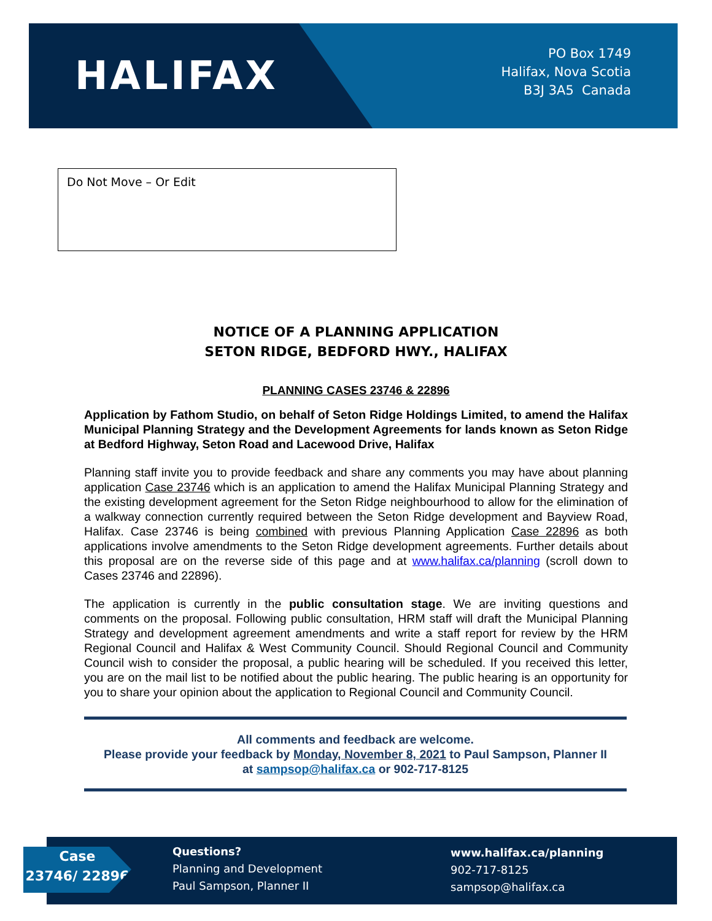HALIFAX
PO Box 1749
Halifax, Nova Scotia
B3J 3A5 Canada
Do Not Move – Or Edit
NOTICE OF A PLANNING APPLICATION
SETON RIDGE, BEDFORD HWY., HALIFAX
PLANNING CASES 23746 & 22896
Application by Fathom Studio, on behalf of Seton Ridge Holdings Limited, to amend the Halifax Municipal Planning Strategy and the Development Agreements for lands known as Seton Ridge at Bedford Highway, Seton Road and Lacewood Drive, Halifax
Planning staff invite you to provide feedback and share any comments you may have about planning application Case 23746 which is an application to amend the Halifax Municipal Planning Strategy and the existing development agreement for the Seton Ridge neighbourhood to allow for the elimination of a walkway connection currently required between the Seton Ridge development and Bayview Road, Halifax. Case 23746 is being combined with previous Planning Application Case 22896 as both applications involve amendments to the Seton Ridge development agreements. Further details about this proposal are on the reverse side of this page and at www.halifax.ca/planning (scroll down to Cases 23746 and 22896).
The application is currently in the public consultation stage. We are inviting questions and comments on the proposal. Following public consultation, HRM staff will draft the Municipal Planning Strategy and development agreement amendments and write a staff report for review by the HRM Regional Council and Halifax & West Community Council. Should Regional Council and Community Council wish to consider the proposal, a public hearing will be scheduled. If you received this letter, you are on the mail list to be notified about the public hearing. The public hearing is an opportunity for you to share your opinion about the application to Regional Council and Community Council.
All comments and feedback are welcome.
Please provide your feedback by Monday, November 8, 2021 to Paul Sampson, Planner II
at sampsop@halifax.ca or 902-717-8125
Questions?
Planning and Development
Paul Sampson, Planner II
www.halifax.ca/planning
902-717-8125
sampsop@halifax.ca
Case
23746/ 22896